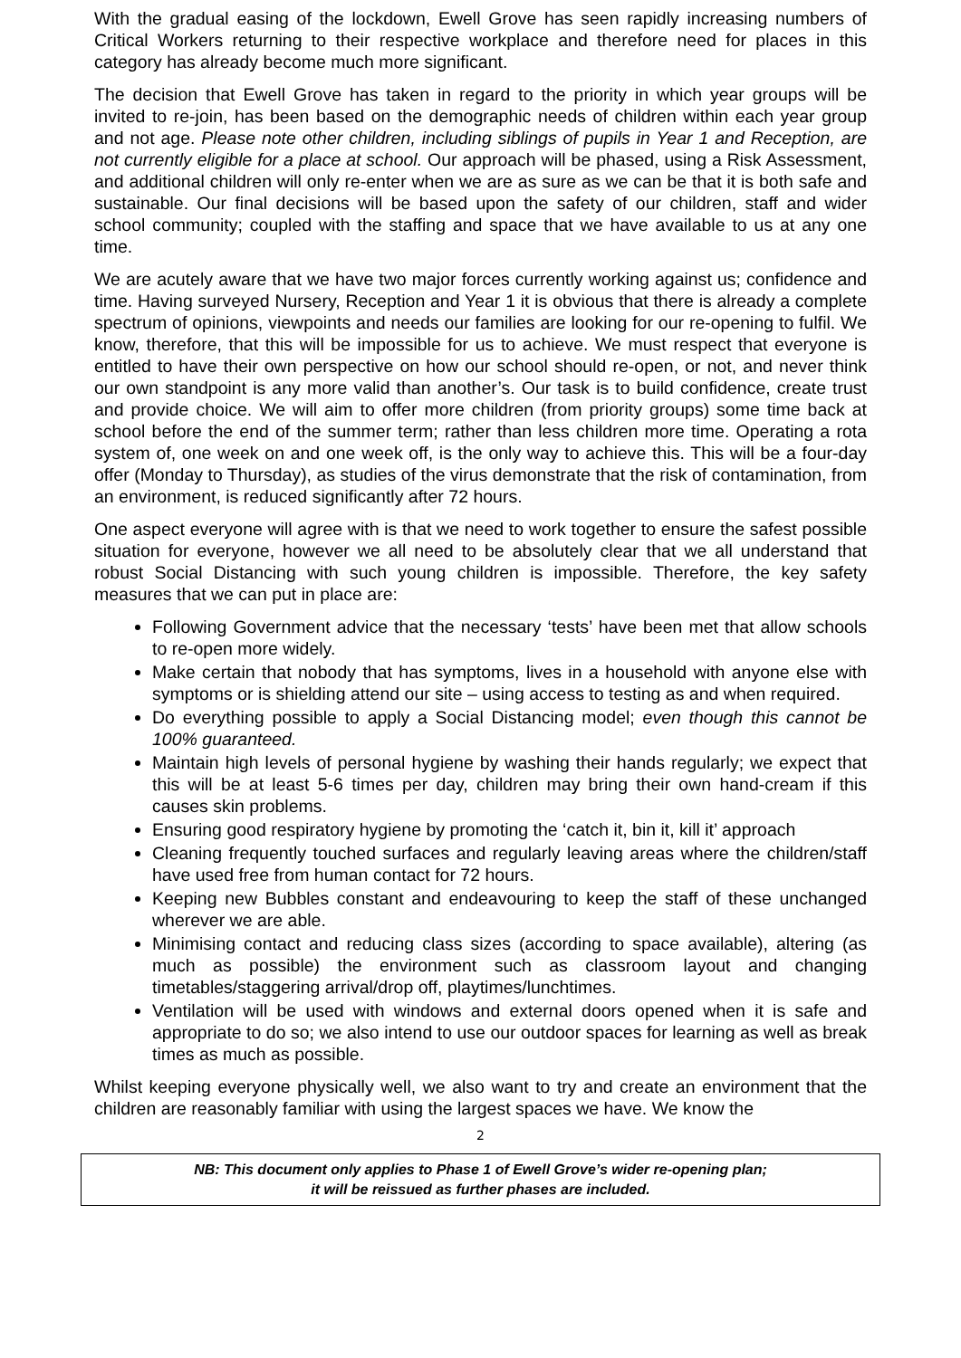With the gradual easing of the lockdown, Ewell Grove has seen rapidly increasing numbers of Critical Workers returning to their respective workplace and therefore need for places in this category has already become much more significant.
The decision that Ewell Grove has taken in regard to the priority in which year groups will be invited to re-join, has been based on the demographic needs of children within each year group and not age. Please note other children, including siblings of pupils in Year 1 and Reception, are not currently eligible for a place at school. Our approach will be phased, using a Risk Assessment, and additional children will only re-enter when we are as sure as we can be that it is both safe and sustainable. Our final decisions will be based upon the safety of our children, staff and wider school community; coupled with the staffing and space that we have available to us at any one time.
We are acutely aware that we have two major forces currently working against us; confidence and time. Having surveyed Nursery, Reception and Year 1 it is obvious that there is already a complete spectrum of opinions, viewpoints and needs our families are looking for our re-opening to fulfil. We know, therefore, that this will be impossible for us to achieve. We must respect that everyone is entitled to have their own perspective on how our school should re-open, or not, and never think our own standpoint is any more valid than another’s. Our task is to build confidence, create trust and provide choice. We will aim to offer more children (from priority groups) some time back at school before the end of the summer term; rather than less children more time. Operating a rota system of, one week on and one week off, is the only way to achieve this. This will be a four-day offer (Monday to Thursday), as studies of the virus demonstrate that the risk of contamination, from an environment, is reduced significantly after 72 hours.
One aspect everyone will agree with is that we need to work together to ensure the safest possible situation for everyone, however we all need to be absolutely clear that we all understand that robust Social Distancing with such young children is impossible. Therefore, the key safety measures that we can put in place are:
Following Government advice that the necessary ‘tests’ have been met that allow schools to re-open more widely.
Make certain that nobody that has symptoms, lives in a household with anyone else with symptoms or is shielding attend our site – using access to testing as and when required.
Do everything possible to apply a Social Distancing model; even though this cannot be 100% guaranteed.
Maintain high levels of personal hygiene by washing their hands regularly; we expect that this will be at least 5-6 times per day, children may bring their own hand-cream if this causes skin problems.
Ensuring good respiratory hygiene by promoting the ‘catch it, bin it, kill it’ approach
Cleaning frequently touched surfaces and regularly leaving areas where the children/staff have used free from human contact for 72 hours.
Keeping new Bubbles constant and endeavouring to keep the staff of these unchanged wherever we are able.
Minimising contact and reducing class sizes (according to space available), altering (as much as possible) the environment such as classroom layout and changing timetables/staggering arrival/drop off, playtimes/lunchtimes.
Ventilation will be used with windows and external doors opened when it is safe and appropriate to do so; we also intend to use our outdoor spaces for learning as well as break times as much as possible.
Whilst keeping everyone physically well, we also want to try and create an environment that the children are reasonably familiar with using the largest spaces we have. We know the
2
NB: This document only applies to Phase 1 of Ewell Grove’s wider re-opening plan;
it will be reissued as further phases are included.